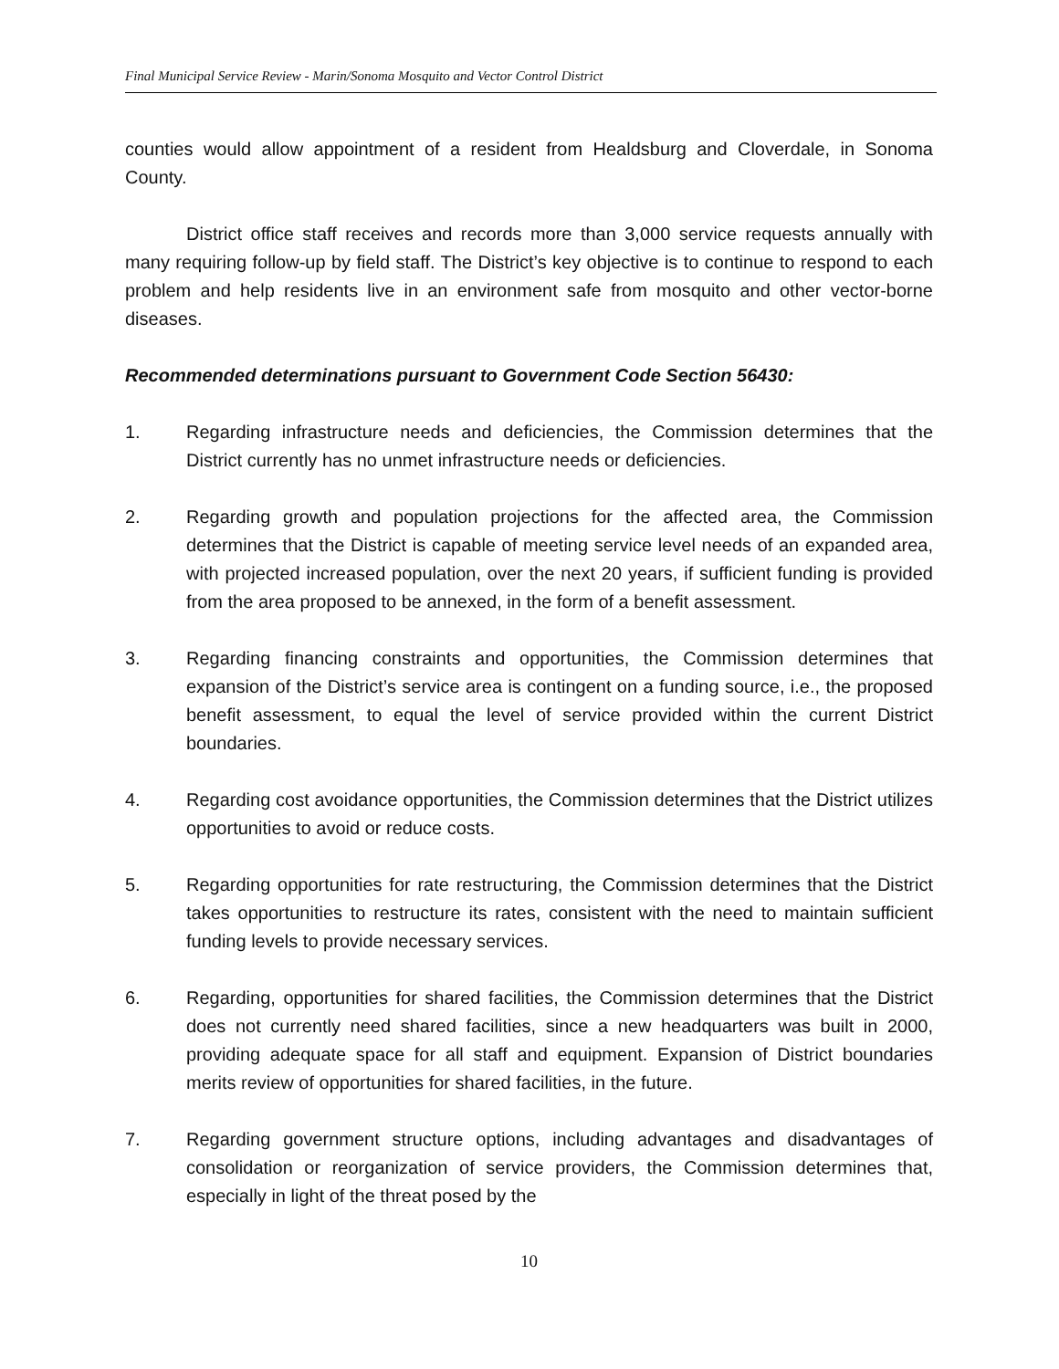Final Municipal Service Review - Marin/Sonoma Mosquito and Vector Control District
counties would allow appointment of a resident from Healdsburg and Cloverdale, in Sonoma County.
District office staff receives and records more than 3,000 service requests annually with many requiring follow-up by field staff. The District’s key objective is to continue to respond to each problem and help residents live in an environment safe from mosquito and other vector-borne diseases.
Recommended determinations pursuant to Government Code Section 56430:
1. Regarding infrastructure needs and deficiencies, the Commission determines that the District currently has no unmet infrastructure needs or deficiencies.
2. Regarding growth and population projections for the affected area, the Commission determines that the District is capable of meeting service level needs of an expanded area, with projected increased population, over the next 20 years, if sufficient funding is provided from the area proposed to be annexed, in the form of a benefit assessment.
3. Regarding financing constraints and opportunities, the Commission determines that expansion of the District’s service area is contingent on a funding source, i.e., the proposed benefit assessment, to equal the level of service provided within the current District boundaries.
4. Regarding cost avoidance opportunities, the Commission determines that the District utilizes opportunities to avoid or reduce costs.
5. Regarding opportunities for rate restructuring, the Commission determines that the District takes opportunities to restructure its rates, consistent with the need to maintain sufficient funding levels to provide necessary services.
6. Regarding, opportunities for shared facilities, the Commission determines that the District does not currently need shared facilities, since a new headquarters was built in 2000, providing adequate space for all staff and equipment. Expansion of District boundaries merits review of opportunities for shared facilities, in the future.
7. Regarding government structure options, including advantages and disadvantages of consolidation or reorganization of service providers, the Commission determines that, especially in light of the threat posed by the
10